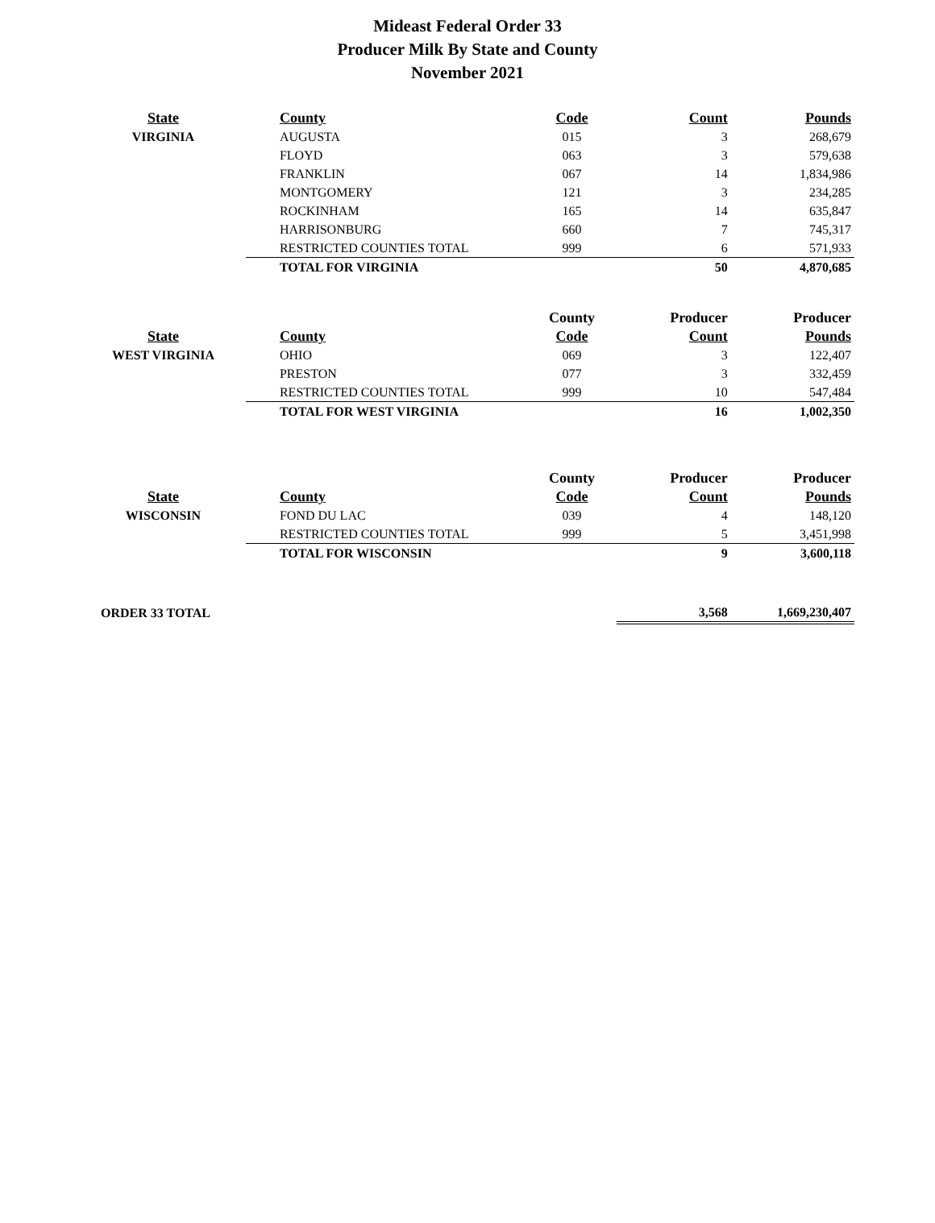Mideast Federal Order 33
Producer Milk By State and County
November 2021
| State | County | Code | Count | Pounds |
| --- | --- | --- | --- | --- |
| VIRGINIA | AUGUSTA | 015 | 3 | 268,679 |
| | FLOYD | 063 | 3 | 579,638 |
| | FRANKLIN | 067 | 14 | 1,834,986 |
| | MONTGOMERY | 121 | 3 | 234,285 |
| | ROCKINHAM | 165 | 14 | 635,847 |
| | HARRISONBURG | 660 | 7 | 745,317 |
| | RESTRICTED COUNTIES TOTAL | 999 | 6 | 571,933 |
| | TOTAL FOR VIRGINIA | | 50 | 4,870,685 |
| | | County | Producer | Producer |
| State | County | Code | Count | Pounds |
| WEST VIRGINIA | OHIO | 069 | 3 | 122,407 |
| | PRESTON | 077 | 3 | 332,459 |
| | RESTRICTED COUNTIES TOTAL | 999 | 10 | 547,484 |
| | TOTAL FOR WEST VIRGINIA | | 16 | 1,002,350 |
| | | County | Producer | Producer |
| State | County | Code | Count | Pounds |
| WISCONSIN | FOND DU LAC | 039 | 4 | 148,120 |
| | RESTRICTED COUNTIES TOTAL | 999 | 5 | 3,451,998 |
| | TOTAL FOR WISCONSIN | | 9 | 3,600,118 |
| ORDER 33 TOTAL | | | 3,568 | 1,669,230,407 |